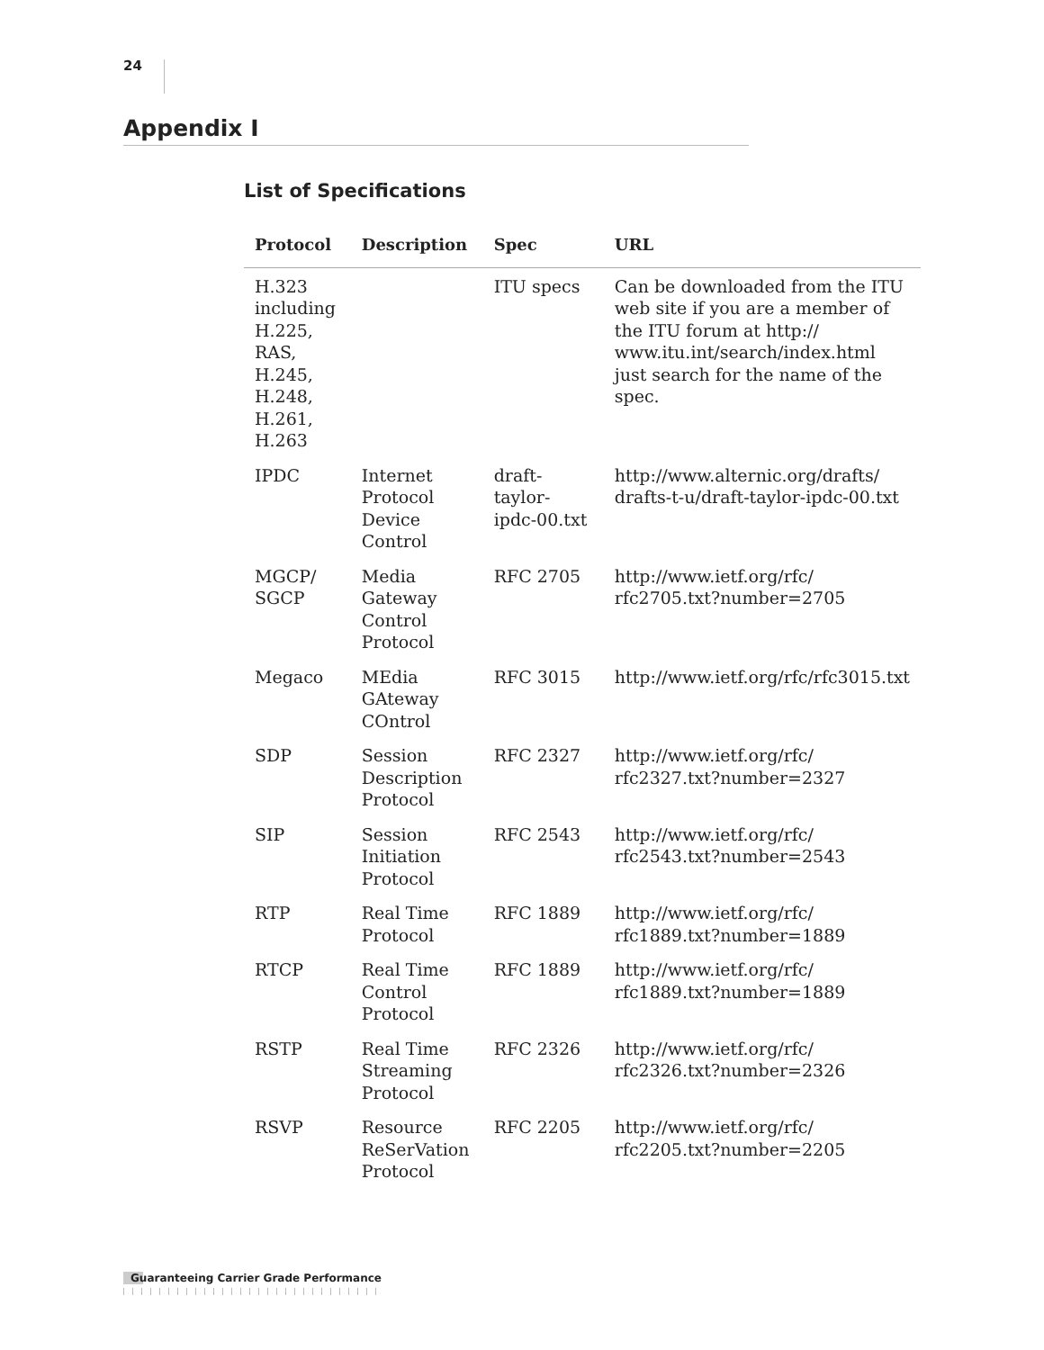24
Appendix I
List of Specifications
| Protocol | Description | Spec | URL |
| --- | --- | --- | --- |
| H.323 including H.225, RAS, H.245, H.248, H.261, H.263 | | ITU specs | Can be downloaded from the ITU web site if you are a member of the ITU forum at http:// www.itu.int/search/index.html just search for the name of the spec. |
| IPDC | Internet Protocol Device Control | draft-taylor-ipdc-00.txt | http://www.alternic.org/drafts/ drafts-t-u/draft-taylor-ipdc-00.txt |
| MGCP/ SGCP | Media Gateway Control Protocol | RFC 2705 | http://www.ietf.org/rfc/ rfc2705.txt?number=2705 |
| Megaco | MEdia GAteway COntrol | RFC 3015 | http://www.ietf.org/rfc/rfc3015.txt |
| SDP | Session Description Protocol | RFC 2327 | http://www.ietf.org/rfc/ rfc2327.txt?number=2327 |
| SIP | Session Initiation Protocol | RFC 2543 | http://www.ietf.org/rfc/ rfc2543.txt?number=2543 |
| RTP | Real Time Protocol | RFC 1889 | http://www.ietf.org/rfc/ rfc1889.txt?number=1889 |
| RTCP | Real Time Control Protocol | RFC 1889 | http://www.ietf.org/rfc/ rfc1889.txt?number=1889 |
| RSTP | Real Time Streaming Protocol | RFC 2326 | http://www.ietf.org/rfc/ rfc2326.txt?number=2326 |
| RSVP | Resource ReSerVation Protocol | RFC 2205 | http://www.ietf.org/rfc/ rfc2205.txt?number=2205 |
Guaranteeing Carrier Grade Performance